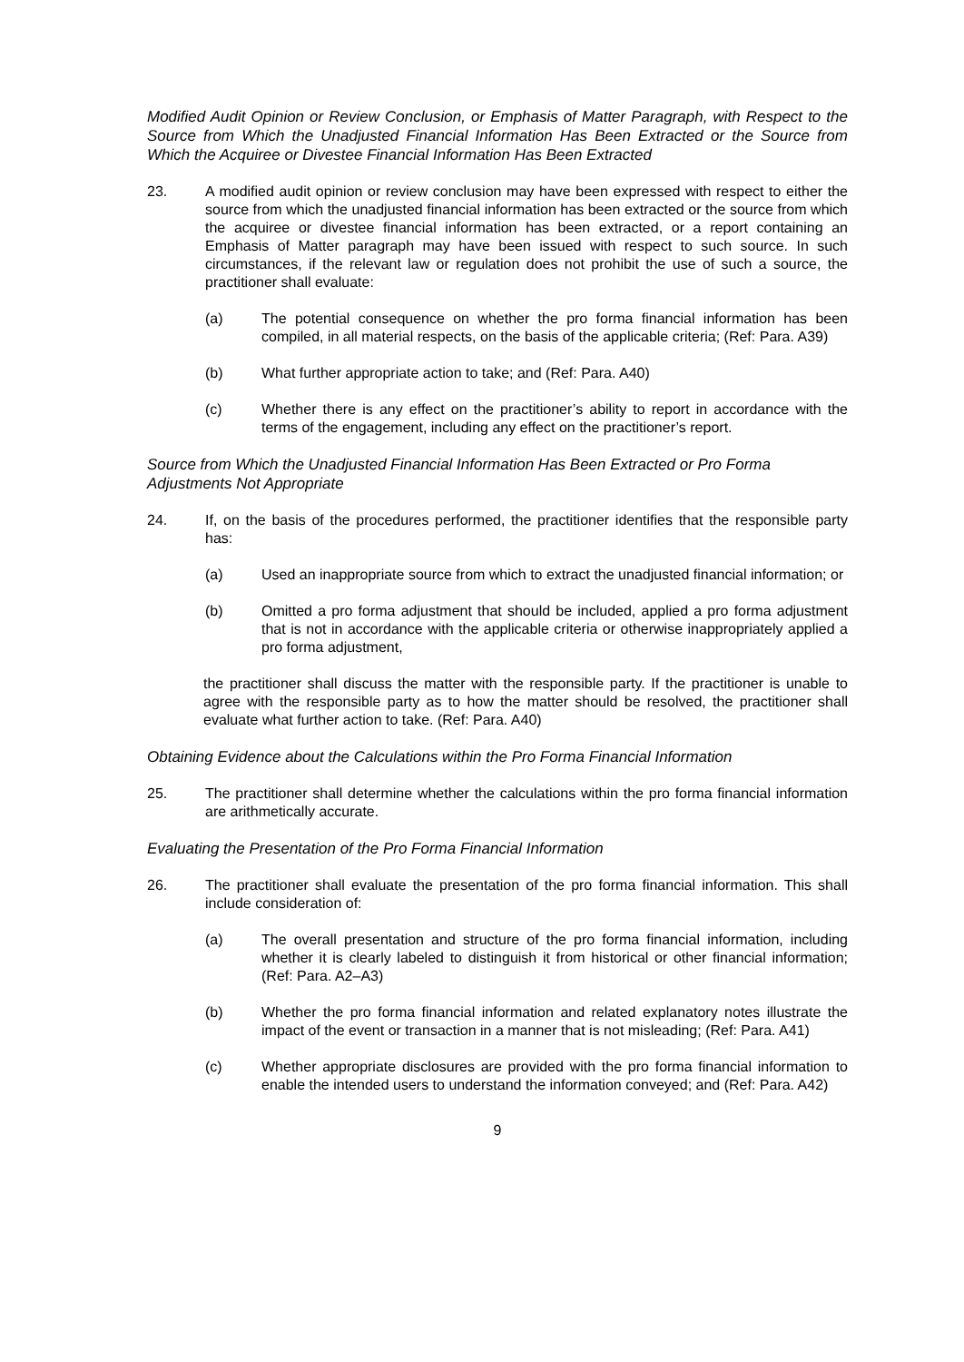Modified Audit Opinion or Review Conclusion, or Emphasis of Matter Paragraph, with Respect to the Source from Which the Unadjusted Financial Information Has Been Extracted or the Source from Which the Acquiree or Divestee Financial Information Has Been Extracted
23. A modified audit opinion or review conclusion may have been expressed with respect to either the source from which the unadjusted financial information has been extracted or the source from which the acquiree or divestee financial information has been extracted, or a report containing an Emphasis of Matter paragraph may have been issued with respect to such source. In such circumstances, if the relevant law or regulation does not prohibit the use of such a source, the practitioner shall evaluate:
(a) The potential consequence on whether the pro forma financial information has been compiled, in all material respects, on the basis of the applicable criteria; (Ref: Para. A39)
(b) What further appropriate action to take; and (Ref: Para. A40)
(c) Whether there is any effect on the practitioner’s ability to report in accordance with the terms of the engagement, including any effect on the practitioner’s report.
Source from Which the Unadjusted Financial Information Has Been Extracted or Pro Forma Adjustments Not Appropriate
24. If, on the basis of the procedures performed, the practitioner identifies that the responsible party has:
(a) Used an inappropriate source from which to extract the unadjusted financial information; or
(b) Omitted a pro forma adjustment that should be included, applied a pro forma adjustment that is not in accordance with the applicable criteria or otherwise inappropriately applied a pro forma adjustment,
the practitioner shall discuss the matter with the responsible party. If the practitioner is unable to agree with the responsible party as to how the matter should be resolved, the practitioner shall evaluate what further action to take. (Ref: Para. A40)
Obtaining Evidence about the Calculations within the Pro Forma Financial Information
25. The practitioner shall determine whether the calculations within the pro forma financial information are arithmetically accurate.
Evaluating the Presentation of the Pro Forma Financial Information
26. The practitioner shall evaluate the presentation of the pro forma financial information. This shall include consideration of:
(a) The overall presentation and structure of the pro forma financial information, including whether it is clearly labeled to distinguish it from historical or other financial information; (Ref: Para. A2–A3)
(b) Whether the pro forma financial information and related explanatory notes illustrate the impact of the event or transaction in a manner that is not misleading; (Ref: Para. A41)
(c) Whether appropriate disclosures are provided with the pro forma financial information to enable the intended users to understand the information conveyed; and (Ref: Para. A42)
9